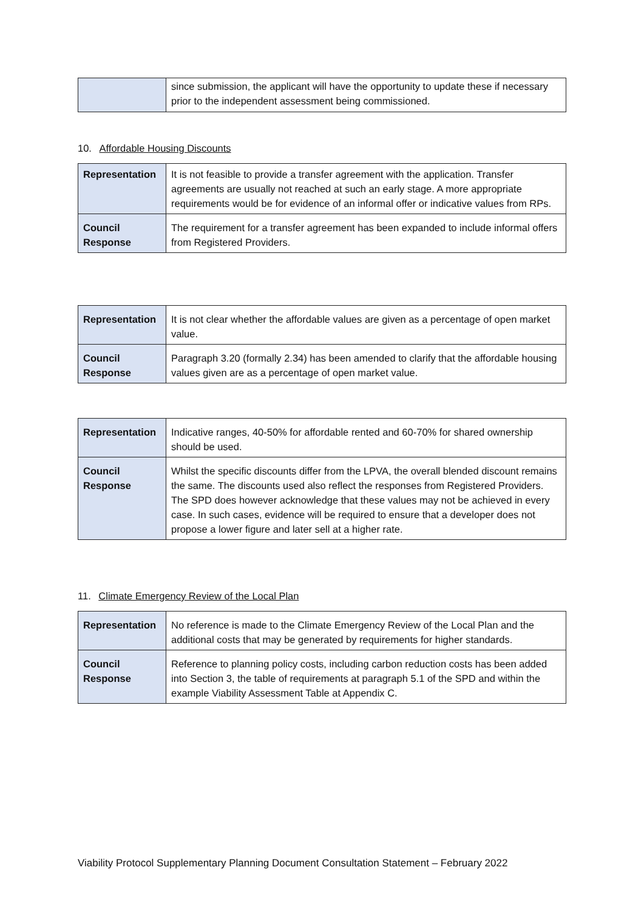| | since submission, the applicant will have the opportunity to update these if necessary prior to the independent assessment being commissioned. |
10. Affordable Housing Discounts
| Representation | It is not feasible to provide a transfer agreement with the application. Transfer agreements are usually not reached at such an early stage. A more appropriate requirements would be for evidence of an informal offer or indicative values from RPs. |
| Council Response | The requirement for a transfer agreement has been expanded to include informal offers from Registered Providers. |
| Representation | It is not clear whether the affordable values are given as a percentage of open market value. |
| Council Response | Paragraph 3.20 (formally 2.34) has been amended to clarify that the affordable housing values given are as a percentage of open market value. |
| Representation | Indicative ranges, 40-50% for affordable rented and 60-70% for shared ownership should be used. |
| Council Response | Whilst the specific discounts differ from the LPVA, the overall blended discount remains the same. The discounts used also reflect the responses from Registered Providers. The SPD does however acknowledge that these values may not be achieved in every case. In such cases, evidence will be required to ensure that a developer does not propose a lower figure and later sell at a higher rate. |
11. Climate Emergency Review of the Local Plan
| Representation | No reference is made to the Climate Emergency Review of the Local Plan and the additional costs that may be generated by requirements for higher standards. |
| Council Response | Reference to planning policy costs, including carbon reduction costs has been added into Section 3, the table of requirements at paragraph 5.1 of the SPD and within the example Viability Assessment Table at Appendix C. |
Viability Protocol Supplementary Planning Document Consultation Statement – February 2022